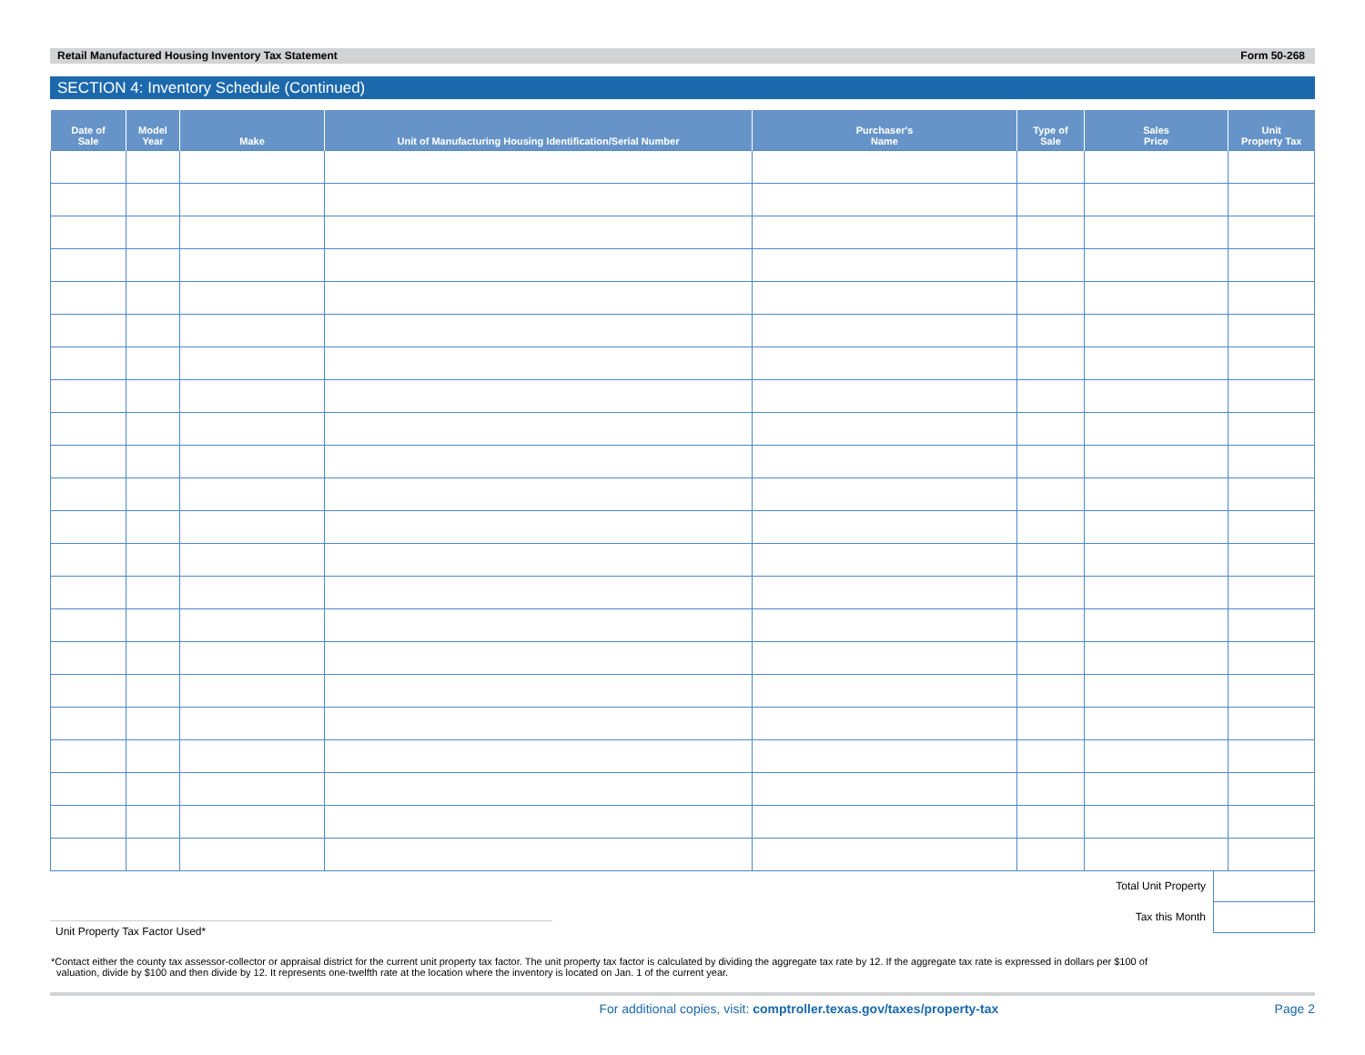Retail Manufactured Housing Inventory Tax Statement Form 50-268
SECTION 4: Inventory Schedule (Continued)
| Date of Sale | Model Year | Make | Unit of Manufacturing Housing Identification/Serial Number | Purchaser's Name | Type of Sale | Sales Price | Unit Property Tax |
| --- | --- | --- | --- | --- | --- | --- | --- |
Total Unit Property
Tax this Month
Unit Property Tax Factor Used*
*Contact either the county tax assessor-collector or appraisal district for the current unit property tax factor. The unit property tax factor is calculated by dividing the aggregate tax rate by 12. If the aggregate tax rate is expressed in dollars per $100 of
valuation, divide by $100 and then divide by 12. It represents one-twelfth rate at the location where the inventory is located on Jan. 1 of the current year.
For additional copies, visit: comptroller.texas.gov/taxes/property-tax Page 2